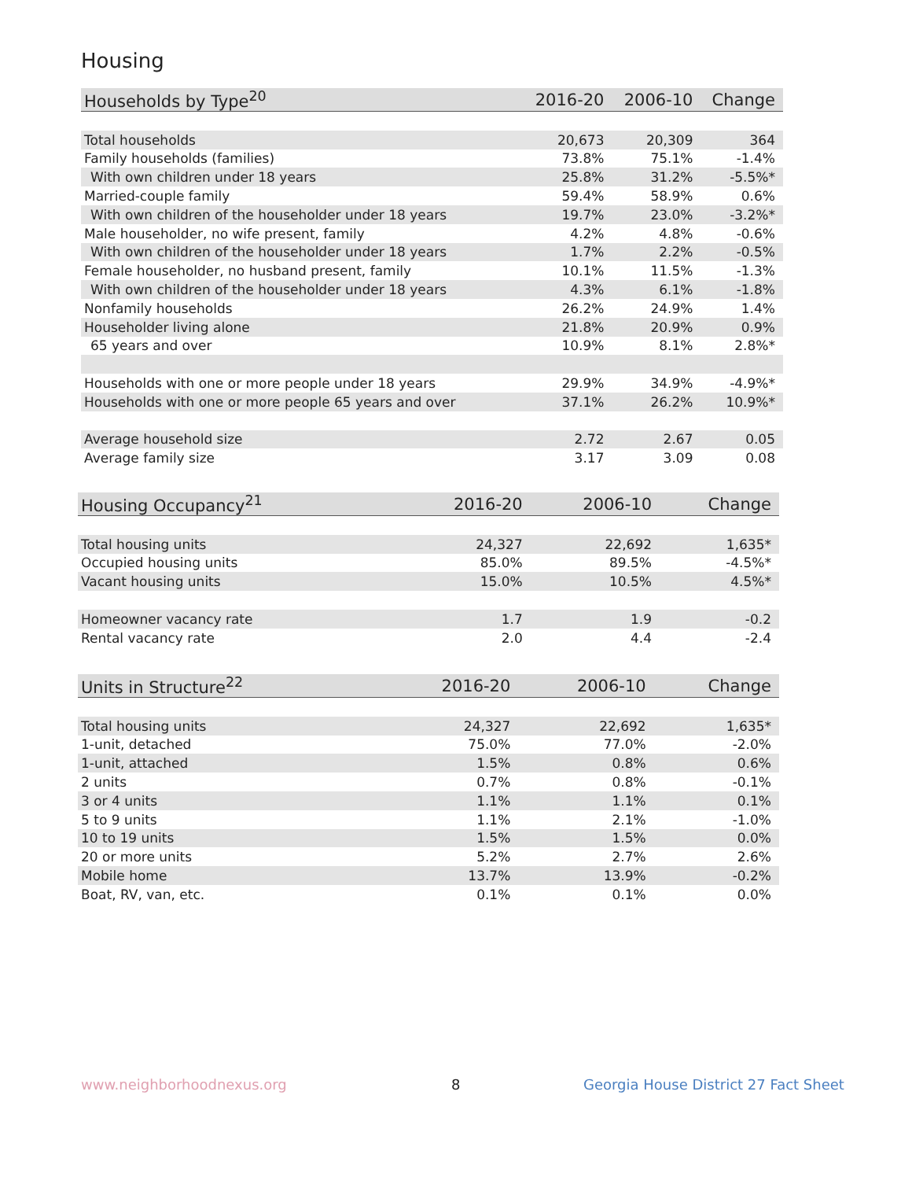Housing
| Households by Type<sup>20</sup> | 2016-20 | 2006-10 | Change |
| --- | --- | --- | --- |
| Total households | 20,673 | 20,309 | 364 |
| Family households (families) | 73.8% | 75.1% | -1.4% |
| With own children under 18 years | 25.8% | 31.2% | -5.5%* |
| Married-couple family | 59.4% | 58.9% | 0.6% |
| With own children of the householder under 18 years | 19.7% | 23.0% | -3.2%* |
| Male householder, no wife present, family | 4.2% | 4.8% | -0.6% |
| With own children of the householder under 18 years | 1.7% | 2.2% | -0.5% |
| Female householder, no husband present, family | 10.1% | 11.5% | -1.3% |
| With own children of the householder under 18 years | 4.3% | 6.1% | -1.8% |
| Nonfamily households | 26.2% | 24.9% | 1.4% |
| Householder living alone | 21.8% | 20.9% | 0.9% |
| 65 years and over | 10.9% | 8.1% | 2.8%* |
| Households with one or more people under 18 years | 29.9% | 34.9% | -4.9%* |
| Households with one or more people 65 years and over | 37.1% | 26.2% | 10.9%* |
| Average household size | 2.72 | 2.67 | 0.05 |
| Average family size | 3.17 | 3.09 | 0.08 |
| Housing Occupancy<sup>21</sup> | 2016-20 | 2006-10 | Change |
| --- | --- | --- | --- |
| Total housing units | 24,327 | 22,692 | 1,635* |
| Occupied housing units | 85.0% | 89.5% | -4.5%* |
| Vacant housing units | 15.0% | 10.5% | 4.5%* |
| Homeowner vacancy rate | 1.7 | 1.9 | -0.2 |
| Rental vacancy rate | 2.0 | 4.4 | -2.4 |
| Units in Structure<sup>22</sup> | 2016-20 | 2006-10 | Change |
| --- | --- | --- | --- |
| Total housing units | 24,327 | 22,692 | 1,635* |
| 1-unit, detached | 75.0% | 77.0% | -2.0% |
| 1-unit, attached | 1.5% | 0.8% | 0.6% |
| 2 units | 0.7% | 0.8% | -0.1% |
| 3 or 4 units | 1.1% | 1.1% | 0.1% |
| 5 to 9 units | 1.1% | 2.1% | -1.0% |
| 10 to 19 units | 1.5% | 1.5% | 0.0% |
| 20 or more units | 5.2% | 2.7% | 2.6% |
| Mobile home | 13.7% | 13.9% | -0.2% |
| Boat, RV, van, etc. | 0.1% | 0.1% | 0.0% |
www.neighborhoodnexus.org 8
Georgia House District 27 Fact Sheet